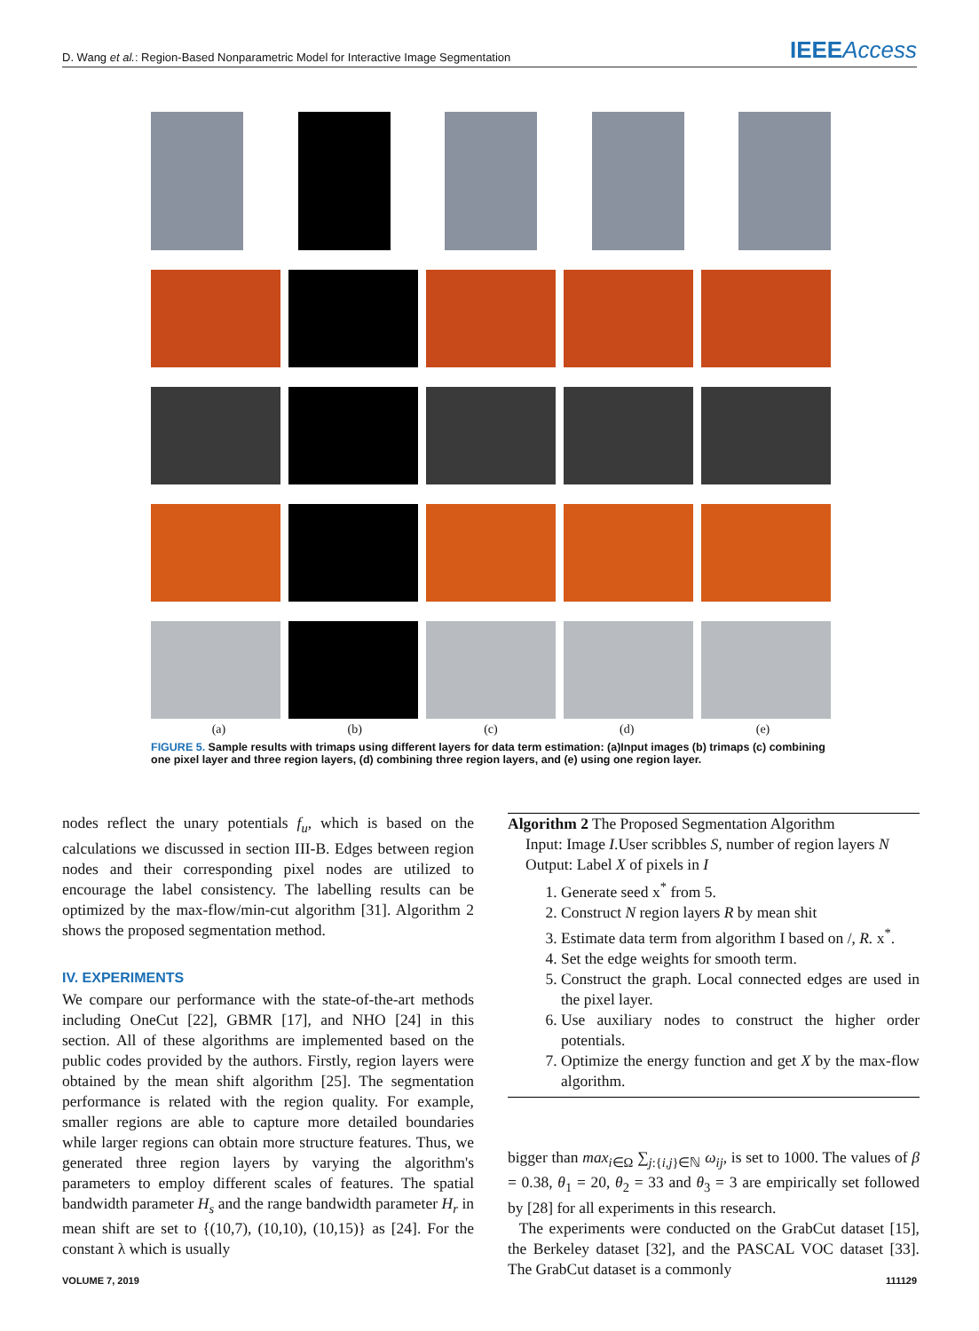D. Wang et al.: Region-Based Nonparametric Model for Interactive Image Segmentation IEEEAccess
(a) (b) (c) (d) (e)
FIGURE 5. Sample results with trimaps using different layers for data term estimation: (a)Input images (b) trimaps (c) combining one pixel layer and three region layers, (d) combining three region layers, and (e) using one region layer.
nodes reflect the unary potentials f<sub>u</sub>, which is based on the calculations we discussed in section III-B. Edges between region nodes and their corresponding pixel nodes are utilized to encourage the label consistency. The labelling results can be optimized by the max-flow/min-cut algorithm [31]. Algorithm 2 shows the proposed segmentation method.
IV. EXPERIMENTS
We compare our performance with the state-of-the-art methods including OneCut [22], GBMR [17], and NHO [24] in this section. All of these algorithms are implemented based on the public codes provided by the authors. Firstly, region layers were obtained by the mean shift algorithm [25]. The segmentation performance is related with the region quality. For example, smaller regions are able to capture more detailed boundaries while larger regions can obtain more structure features. Thus, we generated three region layers by varying the algorithm's parameters to employ different scales of features. The spatial bandwidth parameter H<sub>s</sub> and the range bandwidth parameter H<sub>r</sub> in mean shift are set to {(10,7), (10,10), (10,15)} as [24]. For the constant λ which is usually
Algorithm 2 The Proposed Segmentation Algorithm
Input: Image I.User scribbles S, number of region layers N
Output: Label X of pixels in I
1. Generate seed x<sup>*</sup> from 5.
2. Construct N region layers R by mean shit
3. Estimate data term from algorithm I based on /, R. x<sup>*</sup>.
4. Set the edge weights for smooth term.
5. Construct the graph. Local connected edges are used in the pixel layer.
6. Use auxiliary nodes to construct the higher order potentials.
7. Optimize the energy function and get X by the max-flow algorithm.
bigger than max<sub>i∈Ω</sub> ∑<sub>j:{i,j}∈ℕ</sub> ω<sub>ij</sub>, is set to 1000. The values of β = 0.38, θ<sub>1</sub> = 20, θ<sub>2</sub> = 33 and θ<sub>3</sub> = 3 are empirically set followed by [28] for all experiments in this research.
The experiments were conducted on the GrabCut dataset [15], the Berkeley dataset [32], and the PASCAL VOC dataset [33]. The GrabCut dataset is a commonly
VOLUME 7, 2019 111129